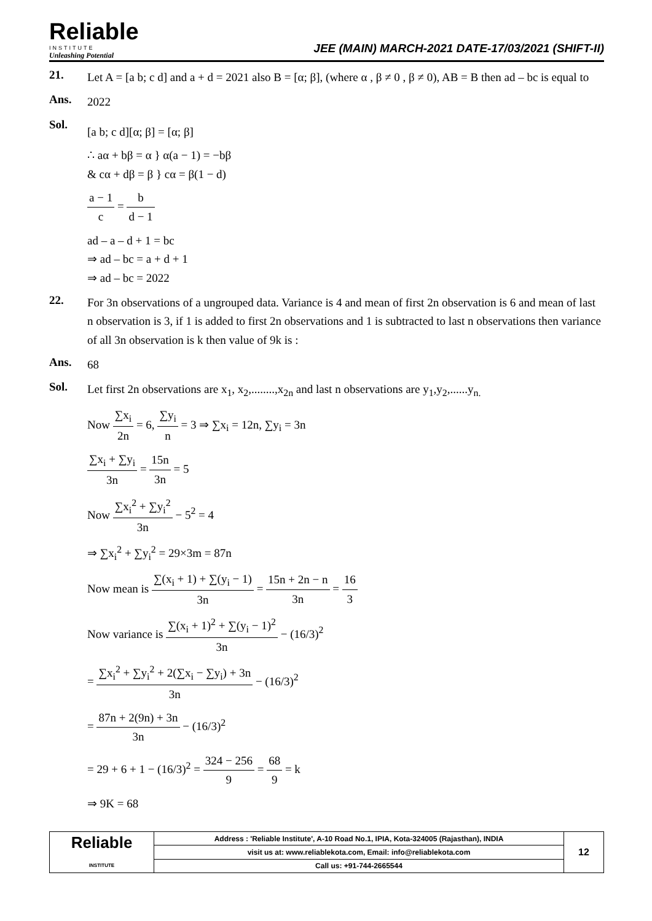Reliable
INSTITUTE
Unleashing Potential
JEE (MAIN) MARCH-2021 DATE-17/03/2021 (SHIFT-II)
21.
Let A = [a b; c d] and a + d = 2021 also B = [α; β], (where α , β ≠ 0 , β ≠ 0), AB = B then ad – bc is equal to
Ans.
2022
Sol.
[a b; c d][α; β] = [α; β]
∴ aα + bβ = α } α(a − 1) = −bβ
& cα + dβ = β } cα = β(1 − d)
a − 1 c = b d − 1
ad – a – d + 1 = bc
⇒ ad – bc = a + d + 1
⇒ ad – bc = 2022
22.
For 3n observations of a ungrouped data. Variance is 4 and mean of first 2n observation is 6 and mean of last n observation is 3, if 1 is added to first 2n observations and 1 is subtracted to last n observations then variance of all 3n observation is k then value of 9k is :
Ans.
68
Sol.
Let first 2n observations are x<sub>1</sub>, x<sub>2</sub>,........,x<sub>2n</sub> and last n observations are y<sub>1</sub>,y<sub>2</sub>,......y<sub>n.</sub>
Now ∑x<sub>i</sub> 2n = 6, ∑y<sub>i</sub> n = 3 ⇒ ∑x<sub>i</sub> = 12n, ∑y<sub>i</sub> = 3n
∑x<sub>i</sub> + ∑y<sub>i</sub> 3n = 15n 3n = 5
Now ∑x<sub>i</sub><sup>2</sup> + ∑y<sub>i</sub><sup>2</sup> 3n − 5<sup>2</sup> = 4
⇒ ∑x<sub>i</sub><sup>2</sup> + ∑y<sub>i</sub><sup>2</sup> = 29×3m = 87n
Now mean is ∑(x<sub>i</sub> + 1) + ∑(y<sub>i</sub> − 1) 3n = 15n + 2n − n 3n = 16 3
Now variance is ∑(x<sub>i</sub> + 1)<sup>2</sup> + ∑(y<sub>i</sub> − 1)<sup>2</sup> 3n − (16/3)<sup>2</sup>
= ∑x<sub>i</sub><sup>2</sup> + ∑y<sub>i</sub><sup>2</sup> + 2(∑x<sub>i</sub> − ∑y<sub>i</sub>) + 3n 3n − (16/3)<sup>2</sup>
= 87n + 2(9n) + 3n 3n − (16/3)<sup>2</sup>
= 29 + 6 + 1 − (16/3)<sup>2</sup> = 324 − 256 9 = 68 9 = k
⇒ 9K = 68
| Reliable INSTITUTE | Address : 'Reliable Institute', A-10 Road No.1, IPIA, Kota-324005 (Rajasthan), INDIA | 12 |
| | visit us at: www.reliablekota.com, Email: info@reliablekota.com | |
| | Call us: +91-744-2665544 | |